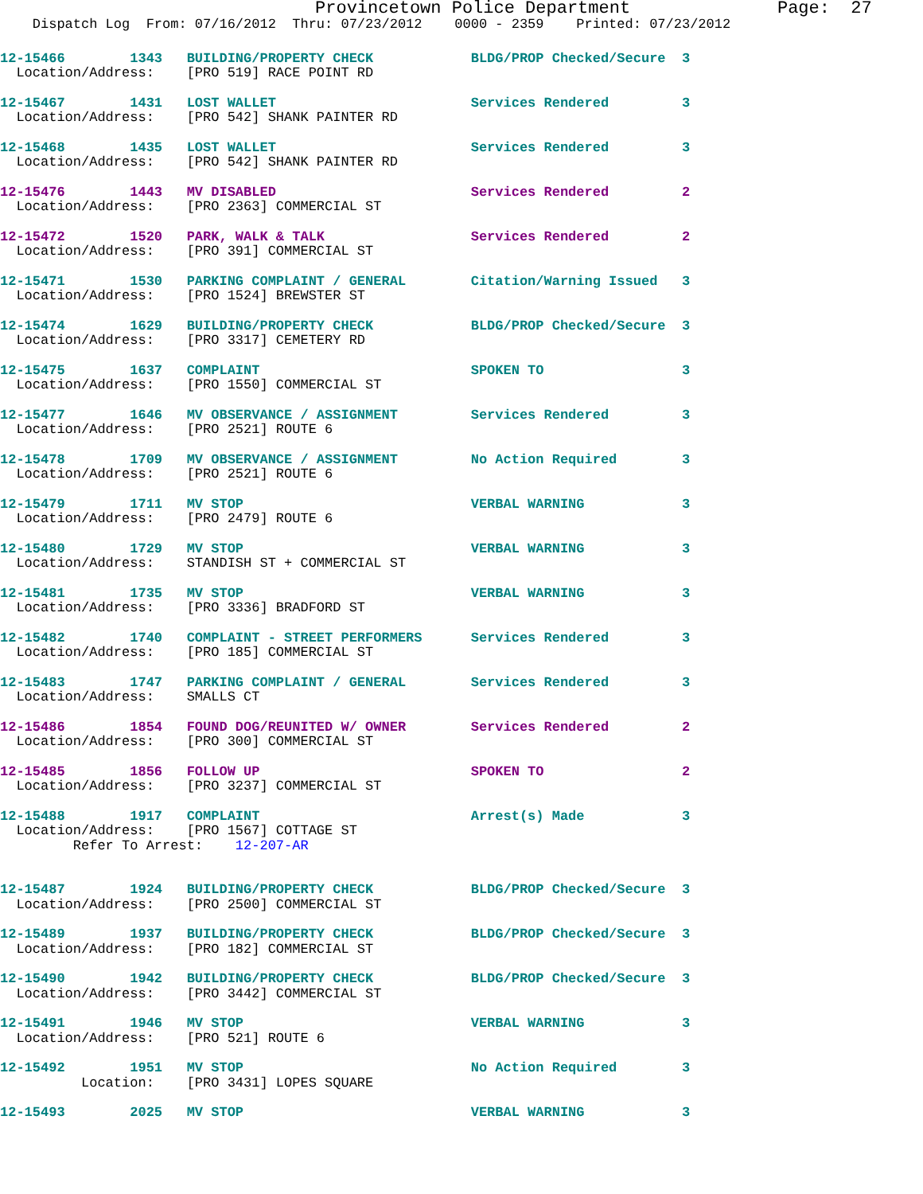Provincetown Police Department              Page:  27
    Dispatch Log  From: 07/16/2012  Thru: 07/23/2012    0000 - 2359    Printed: 07/23/2012
12-15466        1343   BUILDING/PROPERTY CHECK            BLDG/PROP Checked/Secure  3
  Location/Address:    [PRO 519] RACE POINT RD
12-15467        1431   LOST WALLET                        Services Rendered         3
  Location/Address:    [PRO 542] SHANK PAINTER RD
12-15468        1435   LOST WALLET                        Services Rendered         3
  Location/Address:    [PRO 542] SHANK PAINTER RD
12-15476        1443   MV DISABLED                        Services Rendered         2
  Location/Address:    [PRO 2363] COMMERCIAL ST
12-15472        1520   PARK, WALK & TALK                  Services Rendered         2
  Location/Address:    [PRO 391] COMMERCIAL ST
12-15471        1530   PARKING COMPLAINT / GENERAL        Citation/Warning Issued   3
  Location/Address:    [PRO 1524] BREWSTER ST
12-15474        1629   BUILDING/PROPERTY CHECK            BLDG/PROP Checked/Secure  3
  Location/Address:    [PRO 3317] CEMETERY RD
12-15475        1637   COMPLAINT                          SPOKEN TO                 3
  Location/Address:    [PRO 1550] COMMERCIAL ST
12-15477        1646   MV OBSERVANCE / ASSIGNMENT         Services Rendered         3
  Location/Address:    [PRO 2521] ROUTE 6
12-15478        1709   MV OBSERVANCE / ASSIGNMENT         No Action Required        3
  Location/Address:    [PRO 2521] ROUTE 6
12-15479        1711   MV STOP                            VERBAL WARNING            3
  Location/Address:    [PRO 2479] ROUTE 6
12-15480        1729   MV STOP                            VERBAL WARNING            3
  Location/Address:    STANDISH ST + COMMERCIAL ST
12-15481        1735   MV STOP                            VERBAL WARNING            3
  Location/Address:    [PRO 3336] BRADFORD ST
12-15482        1740   COMPLAINT - STREET PERFORMERS      Services Rendered         3
  Location/Address:    [PRO 185] COMMERCIAL ST
12-15483        1747   PARKING COMPLAINT / GENERAL        Services Rendered         3
  Location/Address:    SMALLS CT
12-15486        1854   FOUND DOG/REUNITED W/ OWNER        Services Rendered         2
  Location/Address:    [PRO 300] COMMERCIAL ST
12-15485        1856   FOLLOW UP                          SPOKEN TO                 2
  Location/Address:    [PRO 3237] COMMERCIAL ST
12-15488        1917   COMPLAINT                          Arrest(s) Made            3
  Location/Address:    [PRO 1567] COTTAGE ST
         Refer To Arrest:    12-207-AR
12-15487        1924   BUILDING/PROPERTY CHECK            BLDG/PROP Checked/Secure  3
  Location/Address:    [PRO 2500] COMMERCIAL ST
12-15489        1937   BUILDING/PROPERTY CHECK            BLDG/PROP Checked/Secure  3
  Location/Address:    [PRO 182] COMMERCIAL ST
12-15490        1942   BUILDING/PROPERTY CHECK            BLDG/PROP Checked/Secure  3
  Location/Address:    [PRO 3442] COMMERCIAL ST
12-15491        1946   MV STOP                            VERBAL WARNING            3
  Location/Address:    [PRO 521] ROUTE 6
12-15492        1951   MV STOP                            No Action Required        3
          Location:    [PRO 3431] LOPES SQUARE
12-15493        2025   MV STOP                            VERBAL WARNING            3